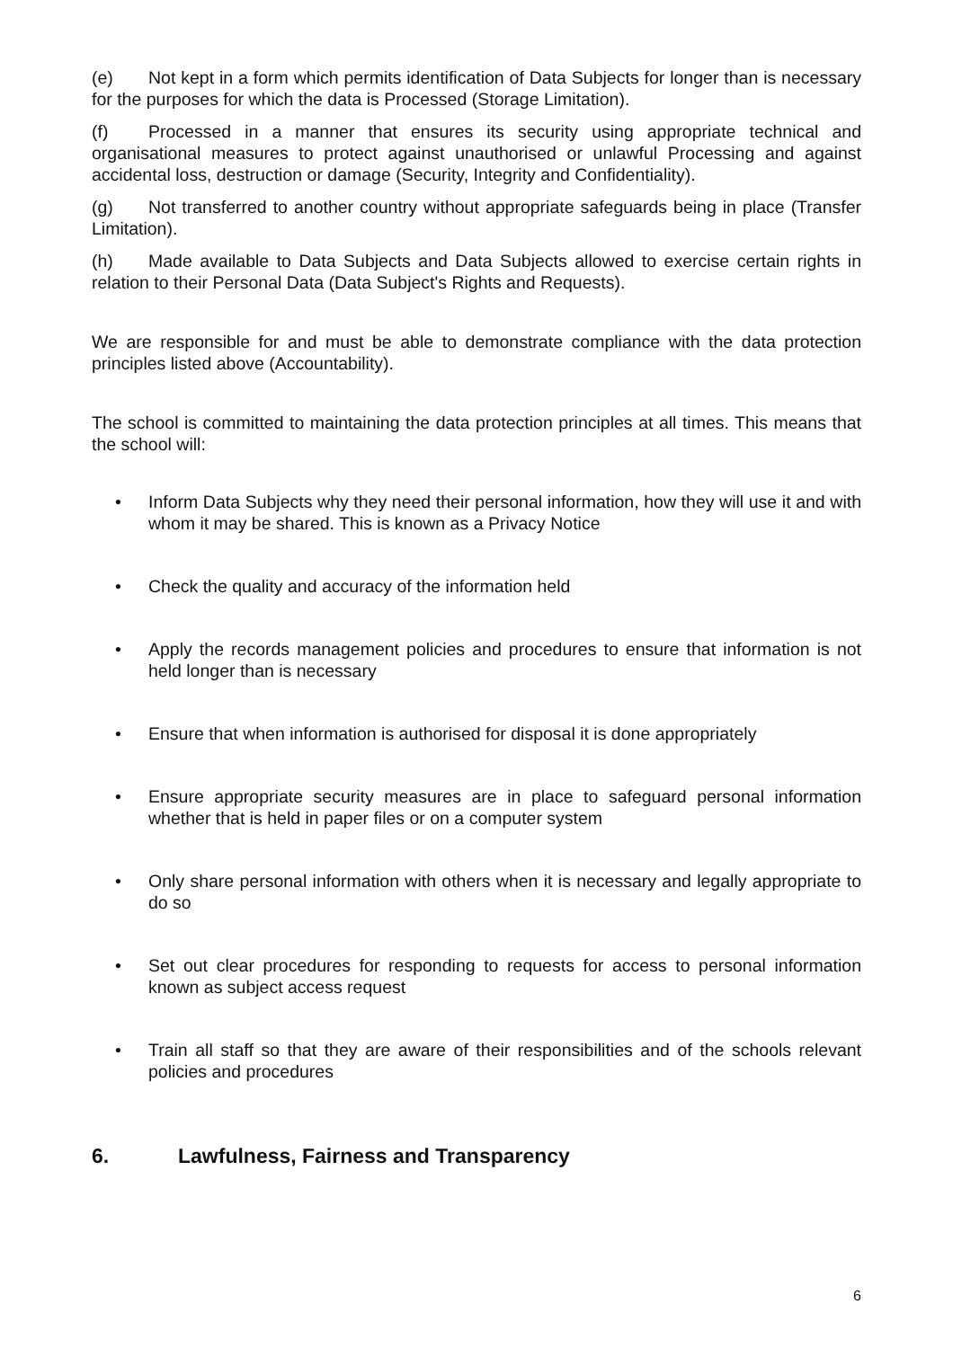(e) Not kept in a form which permits identification of Data Subjects for longer than is necessary for the purposes for which the data is Processed (Storage Limitation).
(f) Processed in a manner that ensures its security using appropriate technical and organisational measures to protect against unauthorised or unlawful Processing and against accidental loss, destruction or damage (Security, Integrity and Confidentiality).
(g) Not transferred to another country without appropriate safeguards being in place (Transfer Limitation).
(h) Made available to Data Subjects and Data Subjects allowed to exercise certain rights in relation to their Personal Data (Data Subject's Rights and Requests).
We are responsible for and must be able to demonstrate compliance with the data protection principles listed above (Accountability).
The school is committed to maintaining the data protection principles at all times. This means that the school will:
• Inform Data Subjects why they need their personal information, how they will use it and with whom it may be shared. This is known as a Privacy Notice
• Check the quality and accuracy of the information held
• Apply the records management policies and procedures to ensure that information is not held longer than is necessary
• Ensure that when information is authorised for disposal it is done appropriately
• Ensure appropriate security measures are in place to safeguard personal information whether that is held in paper files or on a computer system
• Only share personal information with others when it is necessary and legally appropriate to do so
• Set out clear procedures for responding to requests for access to personal information known as subject access request
• Train all staff so that they are aware of their responsibilities and of the schools relevant policies and procedures
6. Lawfulness, Fairness and Transparency
6